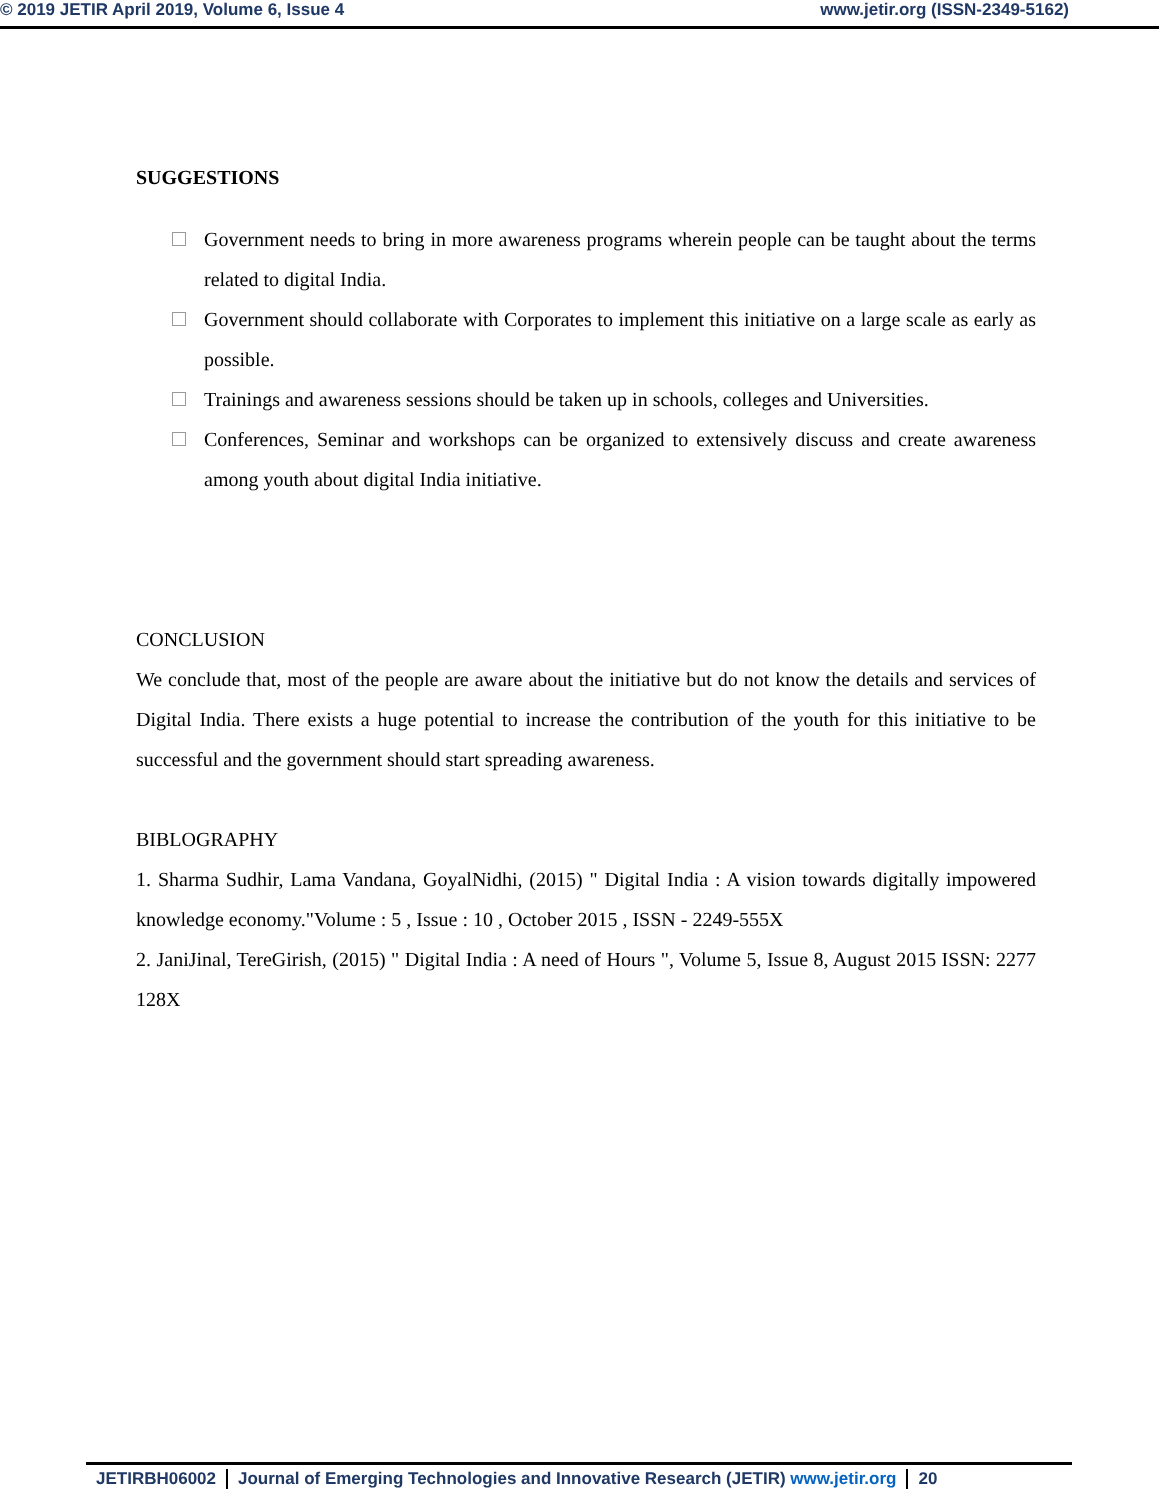© 2019 JETIR April 2019, Volume 6, Issue 4 www.jetir.org (ISSN-2349-5162)
SUGGESTIONS
Government needs to bring in more awareness programs wherein people can be taught about the terms related to digital India.
Government should collaborate with Corporates to implement this initiative on a large scale as early as possible.
Trainings and awareness sessions should be taken up in schools, colleges and Universities.
Conferences, Seminar and workshops can be organized to extensively discuss and create awareness among youth about digital India initiative.
CONCLUSION
We conclude that, most of the people are aware about the initiative but do not know the details and services of Digital India. There exists a huge potential to increase the contribution of the youth for this initiative to be successful and the government should start spreading awareness.
BIBLOGRAPHY
1. Sharma Sudhir, Lama Vandana, GoyalNidhi, (2015) " Digital India : A vision towards digitally impowered knowledge economy."Volume : 5 , Issue : 10 , October 2015 , ISSN - 2249-555X
2. JaniJinal, TereGirish, (2015) " Digital India : A need of Hours ", Volume 5, Issue 8, August 2015 ISSN: 2277 128X
JETIRBH06002 Journal of Emerging Technologies and Innovative Research (JETIR) www.jetir.org
20